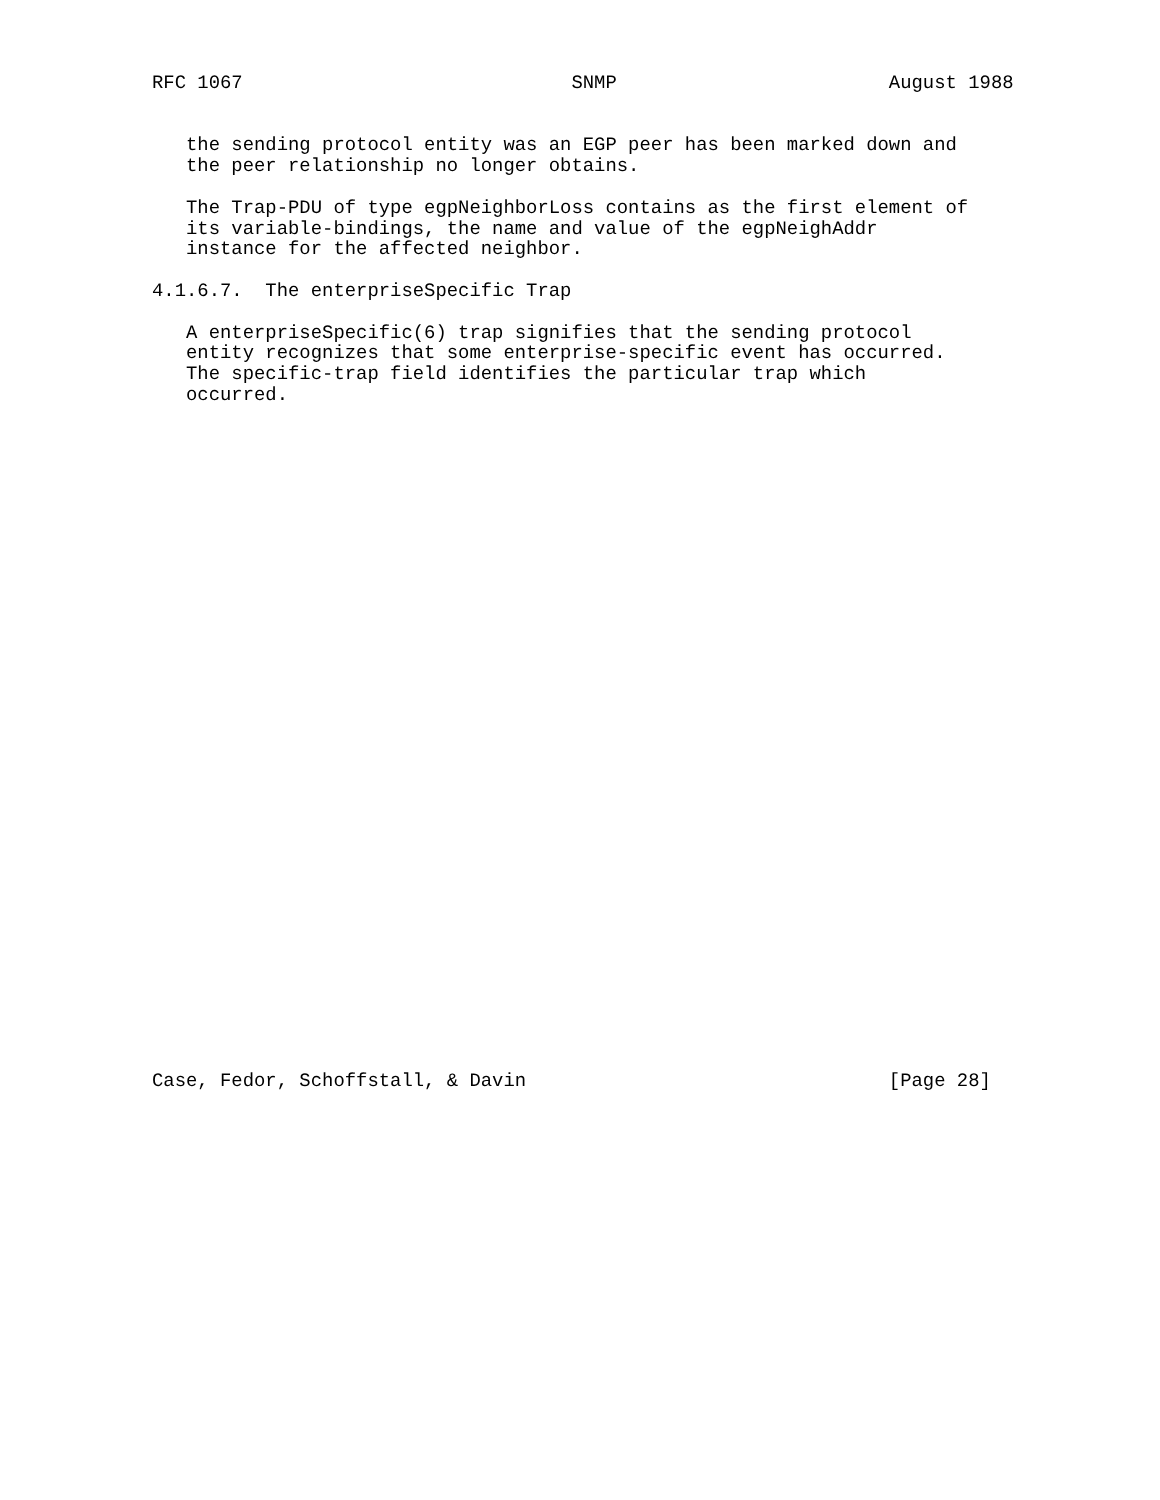RFC 1067                             SNMP                        August 1988


   the sending protocol entity was an EGP peer has been marked down and
   the peer relationship no longer obtains.

   The Trap-PDU of type egpNeighborLoss contains as the first element of
   its variable-bindings, the name and value of the egpNeighAddr
   instance for the affected neighbor.

4.1.6.7.  The enterpriseSpecific Trap

   A enterpriseSpecific(6) trap signifies that the sending protocol
   entity recognizes that some enterprise-specific event has occurred.
   The specific-trap field identifies the particular trap which
   occurred.
































Case, Fedor, Schoffstall, & Davin                                [Page 28]